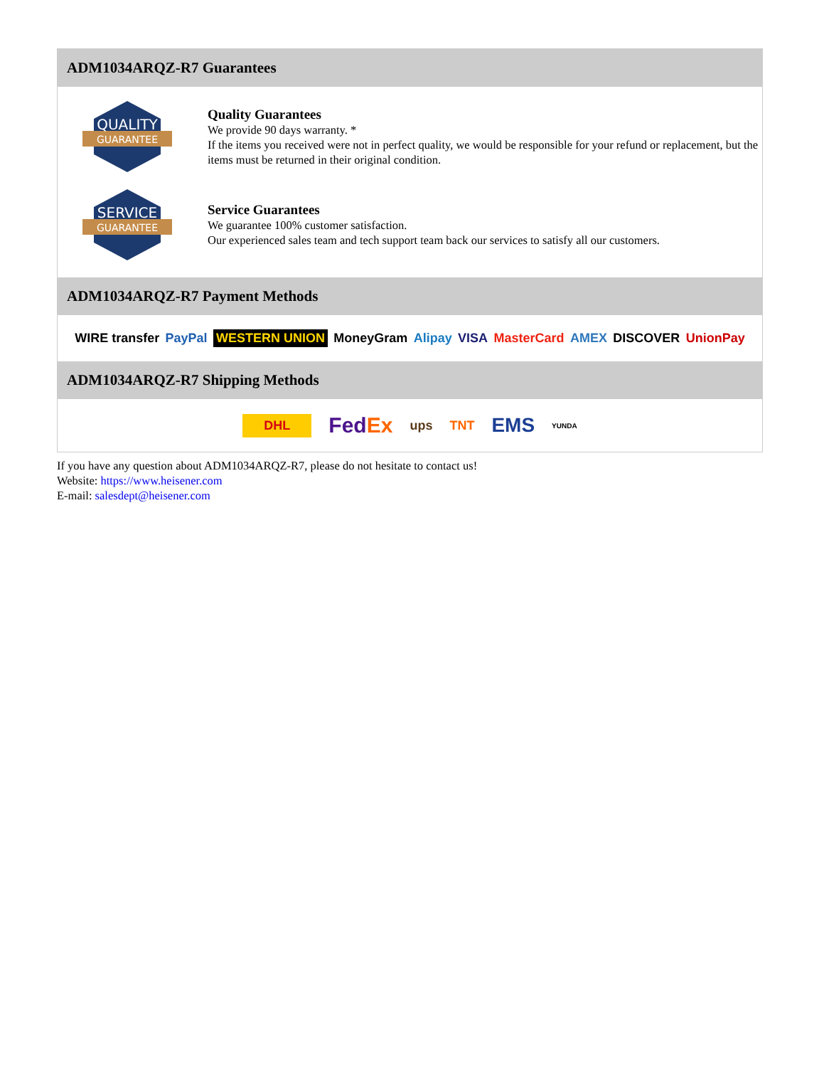ADM1034ARQZ-R7 Guarantees
QUALITY
GUARANTEE
Quality Guarantees
We provide 90 days warranty. *
If the items you received were not in perfect quality, we would be responsible for your refund or replacement, but the items must be returned in their original condition.
SERVICE
GUARANTEE
Service Guarantees
We guarantee 100% customer satisfaction.
Our experienced sales team and tech support team back our services to satisfy all our customers.
ADM1034ARQZ-R7 Payment Methods
WIRE transfer PayPal WESTERN UNION MoneyGram Alipay VISA MasterCard AMEX DISCOVER UnionPay
ADM1034ARQZ-R7 Shipping Methods
DHL FedEx ups TNT EMS YUNDA
If you have any question about ADM1034ARQZ-R7, please do not hesitate to contact us!
Website: https://www.heisener.com
E-mail: salesdept@heisener.com